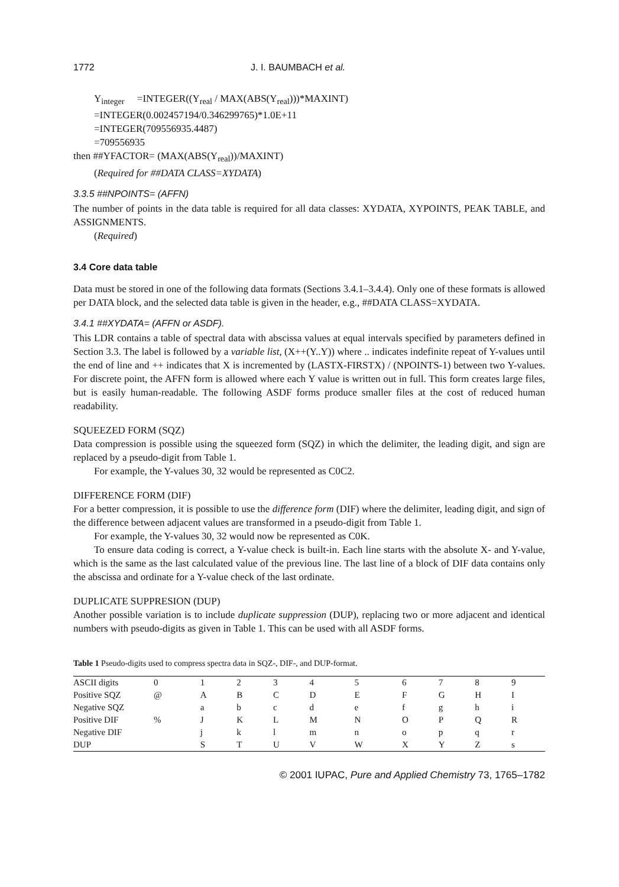1772 J. I. BAUMBACH et al.
Y<sub>integer</sub> =INTEGER((Y<sub>real</sub> / MAX(ABS(Y<sub>real</sub>)))*MAXINT)
=INTEGER(0.002457194/0.346299765)*1.0E+11
=INTEGER(709556935.4487)
=709556935
then ##YFACTOR= (MAX(ABS(Y<sub>real</sub>))/MAXINT)
(Required for ##DATA CLASS=XYDATA)
3.3.5 ##NPOINTS= (AFFN)
The number of points in the data table is required for all data classes: XYDATA, XYPOINTS, PEAK TABLE, and ASSIGNMENTS.
(Required)
3.4 Core data table
Data must be stored in one of the following data formats (Sections 3.4.1–3.4.4). Only one of these formats is allowed per DATA block, and the selected data table is given in the header, e.g., ##DATA CLASS=XYDATA.
3.4.1 ##XYDATA= (AFFN or ASDF).
This LDR contains a table of spectral data with abscissa values at equal intervals specified by parameters defined in Section 3.3. The label is followed by a variable list, (X++(Y..Y)) where .. indicates indefinite repeat of Y-values until the end of line and ++ indicates that X is incremented by (LASTX-FIRSTX) / (NPOINTS-1) between two Y-values. For discrete point, the AFFN form is allowed where each Y value is written out in full. This form creates large files, but is easily human-readable. The following ASDF forms produce smaller files at the cost of reduced human readability.
SQUEEZED FORM (SQZ)
Data compression is possible using the squeezed form (SQZ) in which the delimiter, the leading digit, and sign are replaced by a pseudo-digit from Table 1.
For example, the Y-values 30, 32 would be represented as C0C2.
DIFFERENCE FORM (DIF)
For a better compression, it is possible to use the difference form (DIF) where the delimiter, leading digit, and sign of the difference between adjacent values are transformed in a pseudo-digit from Table 1.
For example, the Y-values 30, 32 would now be represented as C0K.
To ensure data coding is correct, a Y-value check is built-in. Each line starts with the absolute X- and Y-value, which is the same as the last calculated value of the previous line. The last line of a block of DIF data contains only the abscissa and ordinate for a Y-value check of the last ordinate.
DUPLICATE SUPPRESION (DUP)
Another possible variation is to include duplicate suppression (DUP), replacing two or more adjacent and identical numbers with pseudo-digits as given in Table 1. This can be used with all ASDF forms.
Table 1 Pseudo-digits used to compress spectra data in SQZ-, DIF-, and DUP-format.
| ASCII digits | 0 | 1 | 2 | 3 | 4 | 5 | 6 | 7 | 8 | 9 |
| Positive SQZ | @ | A | B | C | D | E | F | G | H | I |
| Negative SQZ | | a | b | c | d | e | f | g | h | i |
| Positive DIF | % | J | K | L | M | N | O | P | Q | R |
| Negative DIF | | j | k | l | m | n | o | p | q | r |
| DUP | | S | T | U | V | W | X | Y | Z | s |
© 2001 IUPAC, Pure and Applied Chemistry 73, 1765–1782